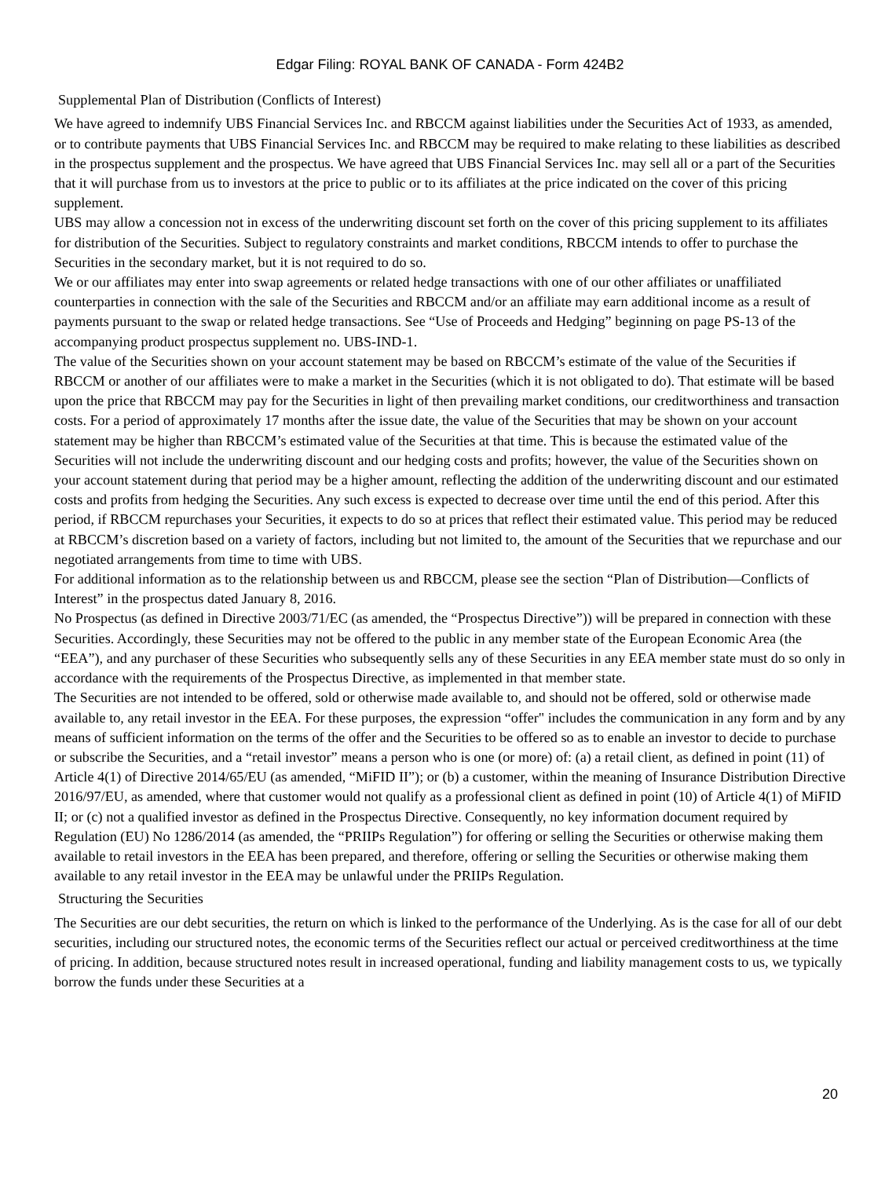Edgar Filing: ROYAL BANK OF CANADA - Form 424B2
Supplemental Plan of Distribution (Conflicts of Interest)
We have agreed to indemnify UBS Financial Services Inc. and RBCCM against liabilities under the Securities Act of 1933, as amended, or to contribute payments that UBS Financial Services Inc. and RBCCM may be required to make relating to these liabilities as described in the prospectus supplement and the prospectus. We have agreed that UBS Financial Services Inc. may sell all or a part of the Securities that it will purchase from us to investors at the price to public or to its affiliates at the price indicated on the cover of this pricing supplement.
UBS may allow a concession not in excess of the underwriting discount set forth on the cover of this pricing supplement to its affiliates for distribution of the Securities. Subject to regulatory constraints and market conditions, RBCCM intends to offer to purchase the Securities in the secondary market, but it is not required to do so.
We or our affiliates may enter into swap agreements or related hedge transactions with one of our other affiliates or unaffiliated counterparties in connection with the sale of the Securities and RBCCM and/or an affiliate may earn additional income as a result of payments pursuant to the swap or related hedge transactions. See “Use of Proceeds and Hedging” beginning on page PS-13 of the accompanying product prospectus supplement no. UBS-IND-1.
The value of the Securities shown on your account statement may be based on RBCCM’s estimate of the value of the Securities if RBCCM or another of our affiliates were to make a market in the Securities (which it is not obligated to do). That estimate will be based upon the price that RBCCM may pay for the Securities in light of then prevailing market conditions, our creditworthiness and transaction costs. For a period of approximately 17 months after the issue date, the value of the Securities that may be shown on your account statement may be higher than RBCCM’s estimated value of the Securities at that time. This is because the estimated value of the Securities will not include the underwriting discount and our hedging costs and profits; however, the value of the Securities shown on your account statement during that period may be a higher amount, reflecting the addition of the underwriting discount and our estimated costs and profits from hedging the Securities. Any such excess is expected to decrease over time until the end of this period. After this period, if RBCCM repurchases your Securities, it expects to do so at prices that reflect their estimated value. This period may be reduced at RBCCM’s discretion based on a variety of factors, including but not limited to, the amount of the Securities that we repurchase and our negotiated arrangements from time to time with UBS.
For additional information as to the relationship between us and RBCCM, please see the section “Plan of Distribution—Conflicts of Interest” in the prospectus dated January 8, 2016.
No Prospectus (as defined in Directive 2003/71/EC (as amended, the “Prospectus Directive”)) will be prepared in connection with these Securities. Accordingly, these Securities may not be offered to the public in any member state of the European Economic Area (the “EEA”), and any purchaser of these Securities who subsequently sells any of these Securities in any EEA member state must do so only in accordance with the requirements of the Prospectus Directive, as implemented in that member state.
The Securities are not intended to be offered, sold or otherwise made available to, and should not be offered, sold or otherwise made available to, any retail investor in the EEA. For these purposes, the expression “offer" includes the communication in any form and by any means of sufficient information on the terms of the offer and the Securities to be offered so as to enable an investor to decide to purchase or subscribe the Securities, and a “retail investor” means a person who is one (or more) of: (a) a retail client, as defined in point (11) of Article 4(1) of Directive 2014/65/EU (as amended, “MiFID II”); or (b) a customer, within the meaning of Insurance Distribution Directive 2016/97/EU, as amended, where that customer would not qualify as a professional client as defined in point (10) of Article 4(1) of MiFID II; or (c) not a qualified investor as defined in the Prospectus Directive. Consequently, no key information document required by Regulation (EU) No 1286/2014 (as amended, the “PRIIPs Regulation”) for offering or selling the Securities or otherwise making them available to retail investors in the EEA has been prepared, and therefore, offering or selling the Securities or otherwise making them available to any retail investor in the EEA may be unlawful under the PRIIPs Regulation.
Structuring the Securities
The Securities are our debt securities, the return on which is linked to the performance of the Underlying. As is the case for all of our debt securities, including our structured notes, the economic terms of the Securities reflect our actual or perceived creditworthiness at the time of pricing. In addition, because structured notes result in increased operational, funding and liability management costs to us, we typically borrow the funds under these Securities at a
20